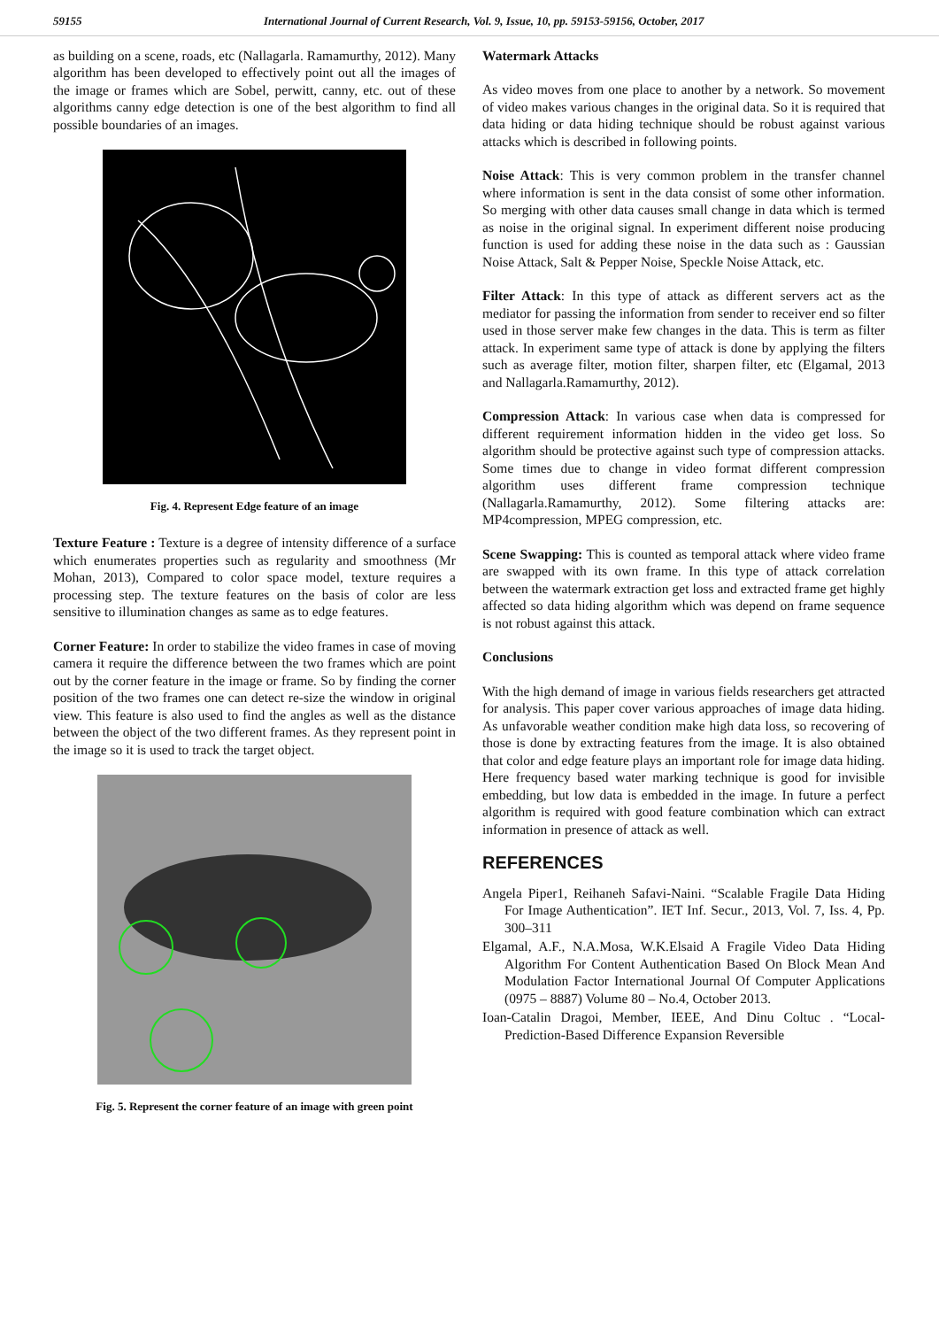59155 International Journal of Current Research, Vol. 9, Issue, 10, pp. 59153-59156, October, 2017
as building on a scene, roads, etc (Nallagarla. Ramamurthy, 2012). Many algorithm has been developed to effectively point out all the images of the image or frames which are Sobel, perwitt, canny, etc. out of these algorithms canny edge detection is one of the best algorithm to find all possible boundaries of an images.
Fig. 4. Represent Edge feature of an image
Texture Feature : Texture is a degree of intensity difference of a surface which enumerates properties such as regularity and smoothness (Mr Mohan, 2013), Compared to color space model, texture requires a processing step. The texture features on the basis of color are less sensitive to illumination changes as same as to edge features.
Corner Feature: In order to stabilize the video frames in case of moving camera it require the difference between the two frames which are point out by the corner feature in the image or frame. So by finding the corner position of the two frames one can detect re-size the window in original view. This feature is also used to find the angles as well as the distance between the object of the two different frames. As they represent point in the image so it is used to track the target object.
Fig. 5. Represent the corner feature of an image with green point
Watermark Attacks
As video moves from one place to another by a network. So movement of video makes various changes in the original data. So it is required that data hiding or data hiding technique should be robust against various attacks which is described in following points.
Noise Attack: This is very common problem in the transfer channel where information is sent in the data consist of some other information. So merging with other data causes small change in data which is termed as noise in the original signal. In experiment different noise producing function is used for adding these noise in the data such as : Gaussian Noise Attack, Salt & Pepper Noise, Speckle Noise Attack, etc.
Filter Attack: In this type of attack as different servers act as the mediator for passing the information from sender to receiver end so filter used in those server make few changes in the data. This is term as filter attack. In experiment same type of attack is done by applying the filters such as average filter, motion filter, sharpen filter, etc (Elgamal, 2013 and Nallagarla.Ramamurthy, 2012).
Compression Attack: In various case when data is compressed for different requirement information hidden in the video get loss. So algorithm should be protective against such type of compression attacks. Some times due to change in video format different compression algorithm uses different frame compression technique (Nallagarla.Ramamurthy, 2012). Some filtering attacks are: MP4compression, MPEG compression, etc.
Scene Swapping: This is counted as temporal attack where video frame are swapped with its own frame. In this type of attack correlation between the watermark extraction get loss and extracted frame get highly affected so data hiding algorithm which was depend on frame sequence is not robust against this attack.
Conclusions
With the high demand of image in various fields researchers get attracted for analysis. This paper cover various approaches of image data hiding. As unfavorable weather condition make high data loss, so recovering of those is done by extracting features from the image. It is also obtained that color and edge feature plays an important role for image data hiding. Here frequency based water marking technique is good for invisible embedding, but low data is embedded in the image. In future a perfect algorithm is required with good feature combination which can extract information in presence of attack as well.
REFERENCES
Angela Piper1, Reihaneh Safavi-Naini. “Scalable Fragile Data Hiding For Image Authentication”. IET Inf. Secur., 2013, Vol. 7, Iss. 4, Pp. 300–311
Elgamal, A.F., N.A.Mosa, W.K.Elsaid A Fragile Video Data Hiding Algorithm For Content Authentication Based On Block Mean And Modulation Factor International Journal Of Computer Applications (0975 – 8887) Volume 80 – No.4, October 2013.
Ioan-Catalin Dragoi, Member, IEEE, And Dinu Coltuc . “Local-Prediction-Based Difference Expansion Reversible